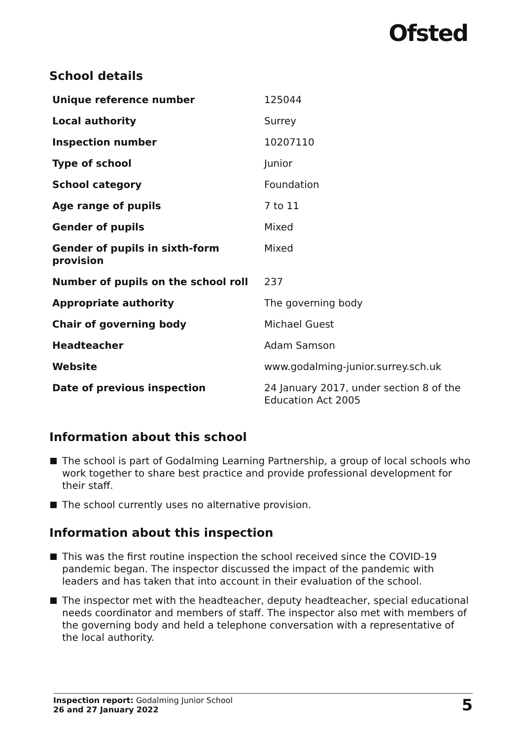Ofsted
School details
| Unique reference number | 125044 |
| Local authority | Surrey |
| Inspection number | 10207110 |
| Type of school | Junior |
| School category | Foundation |
| Age range of pupils | 7 to 11 |
| Gender of pupils | Mixed |
| Gender of pupils in sixth-form provision | Mixed |
| Number of pupils on the school roll | 237 |
| Appropriate authority | The governing body |
| Chair of governing body | Michael Guest |
| Headteacher | Adam Samson |
| Website | www.godalming-junior.surrey.sch.uk |
| Date of previous inspection | 24 January 2017, under section 8 of the Education Act 2005 |
Information about this school
The school is part of Godalming Learning Partnership, a group of local schools who work together to share best practice and provide professional development for their staff.
The school currently uses no alternative provision.
Information about this inspection
This was the first routine inspection the school received since the COVID-19 pandemic began. The inspector discussed the impact of the pandemic with leaders and has taken that into account in their evaluation of the school.
The inspector met with the headteacher, deputy headteacher, special educational needs coordinator and members of staff. The inspector also met with members of the governing body and held a telephone conversation with a representative of the local authority.
Inspection report: Godalming Junior School
26 and 27 January 2022
5